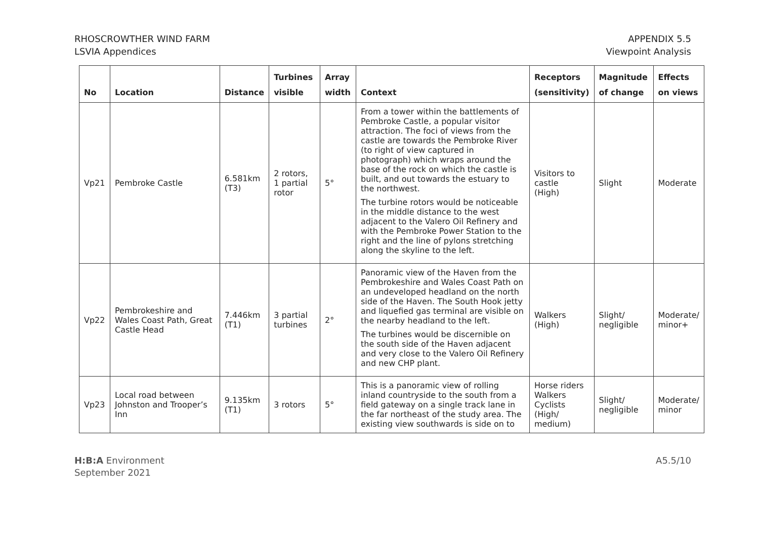RHOSCROWTHER WIND FARM
LSVIA Appendices
APPENDIX 5.5
Viewpoint Analysis
| No | Location | Distance | Turbines visible | Array width | Context | Receptors (sensitivity) | Magnitude of change | Effects on views |
| --- | --- | --- | --- | --- | --- | --- | --- | --- |
| Vp21 | Pembroke Castle | 6.581km (T3) | 2 rotors, 1 partial rotor | 5° | From a tower within the battlements of Pembroke Castle, a popular visitor attraction. The foci of views from the castle are towards the Pembroke River (to right of view captured in photograph) which wraps around the base of the rock on which the castle is built, and out towards the estuary to the northwest. The turbine rotors would be noticeable in the middle distance to the west adjacent to the Valero Oil Refinery and with the Pembroke Power Station to the right and the line of pylons stretching along the skyline to the left. | Visitors to castle (High) | Slight | Moderate |
| Vp22 | Pembrokeshire and Wales Coast Path, Great Castle Head | 7.446km (T1) | 3 partial turbines | 2° | Panoramic view of the Haven from the Pembrokeshire and Wales Coast Path on an undeveloped headland on the north side of the Haven. The South Hook jetty and liquefied gas terminal are visible on the nearby headland to the left. The turbines would be discernible on the south side of the Haven adjacent and very close to the Valero Oil Refinery and new CHP plant. | Walkers (High) | Slight/ negligible | Moderate/ minor+ |
| Vp23 | Local road between Johnston and Trooper’s Inn | 9.135km (T1) | 3 rotors | 5° | This is a panoramic view of rolling inland countryside to the south from a field gateway on a single track lane in the far northeast of the study area. The existing view southwards is side on to | Horse riders Walkers Cyclists (High/ medium) | Slight/ negligible | Moderate/ minor |
H:B:A Environment
September 2021
A5.5/10